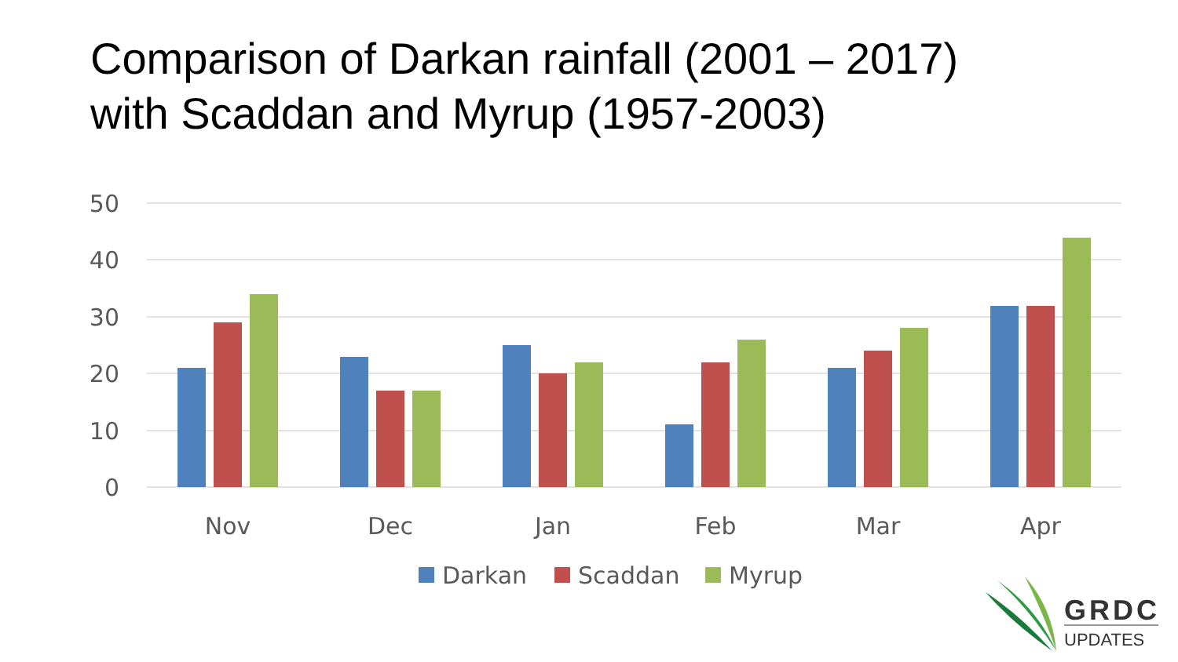Comparison of Darkan rainfall (2001 – 2017)
with Scaddan and Myrup (1957-2003)
50
40
30
20
10
0
Nov
Dec
Jan
Feb
Mar
Apr
Darkan
Scaddan
Myrup
GRDC
UPDATES